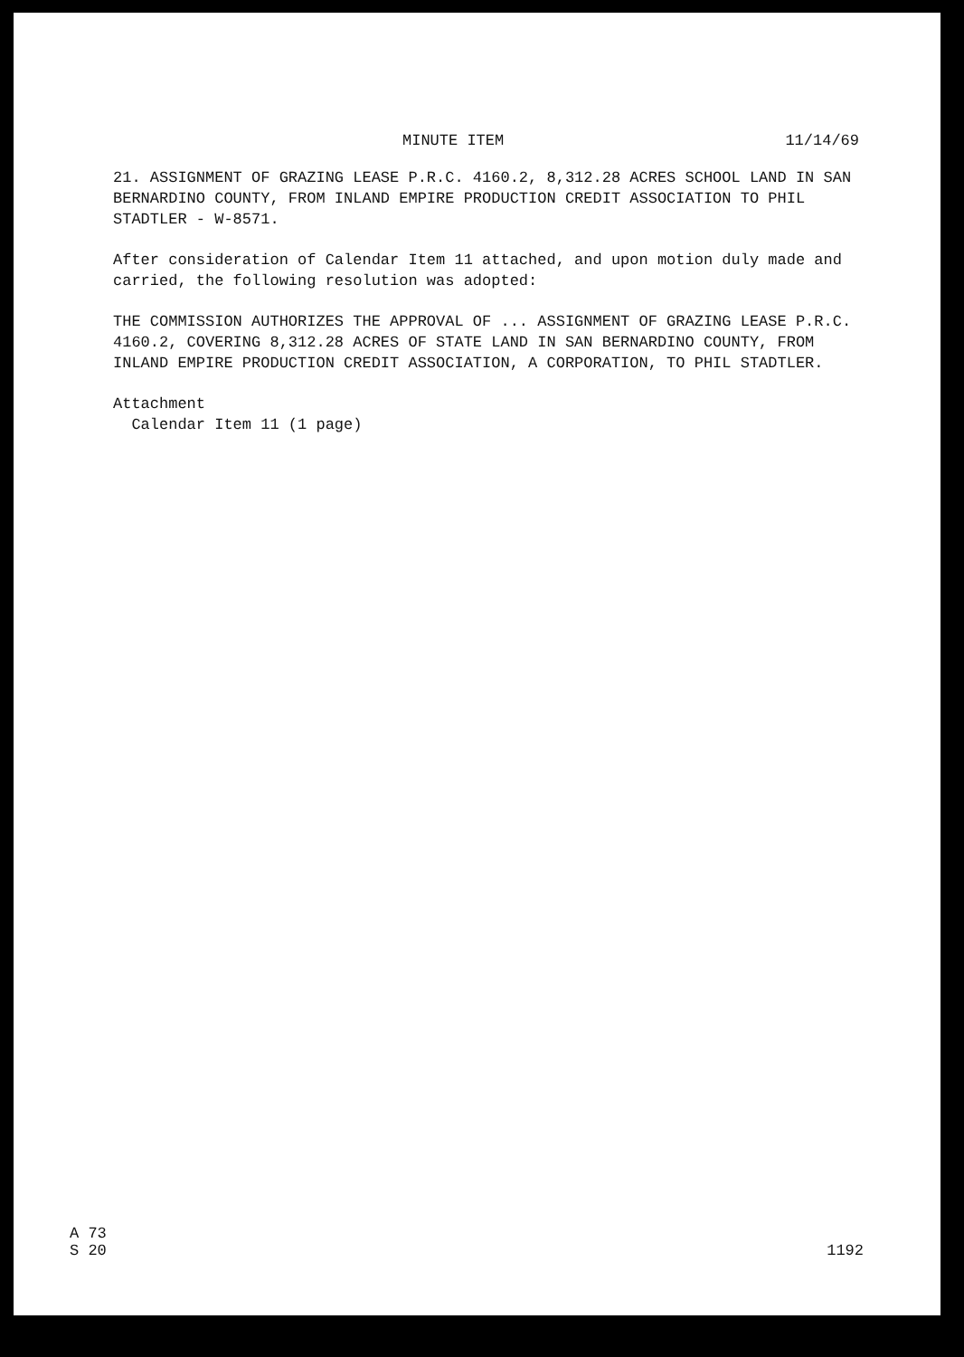MINUTE ITEM 11/14/69
21. ASSIGNMENT OF GRAZING LEASE P.R.C. 4160.2, 8,312.28 ACRES SCHOOL LAND IN SAN BERNARDINO COUNTY, FROM INLAND EMPIRE PRODUCTION CREDIT ASSOCIATION TO PHIL STADTLER - W-8571.
After consideration of Calendar Item 11 attached, and upon motion duly made and carried, the following resolution was adopted:
THE COMMISSION AUTHORIZES THE APPROVAL OF ... ASSIGNMENT OF GRAZING LEASE P.R.C. 4160.2, COVERING 8,312.28 ACRES OF STATE LAND IN SAN BERNARDINO COUNTY, FROM INLAND EMPIRE PRODUCTION CREDIT ASSOCIATION, A CORPORATION, TO PHIL STADTLER.
Attachment
Calendar Item 11 (1 page)
A 73
S 20
1192